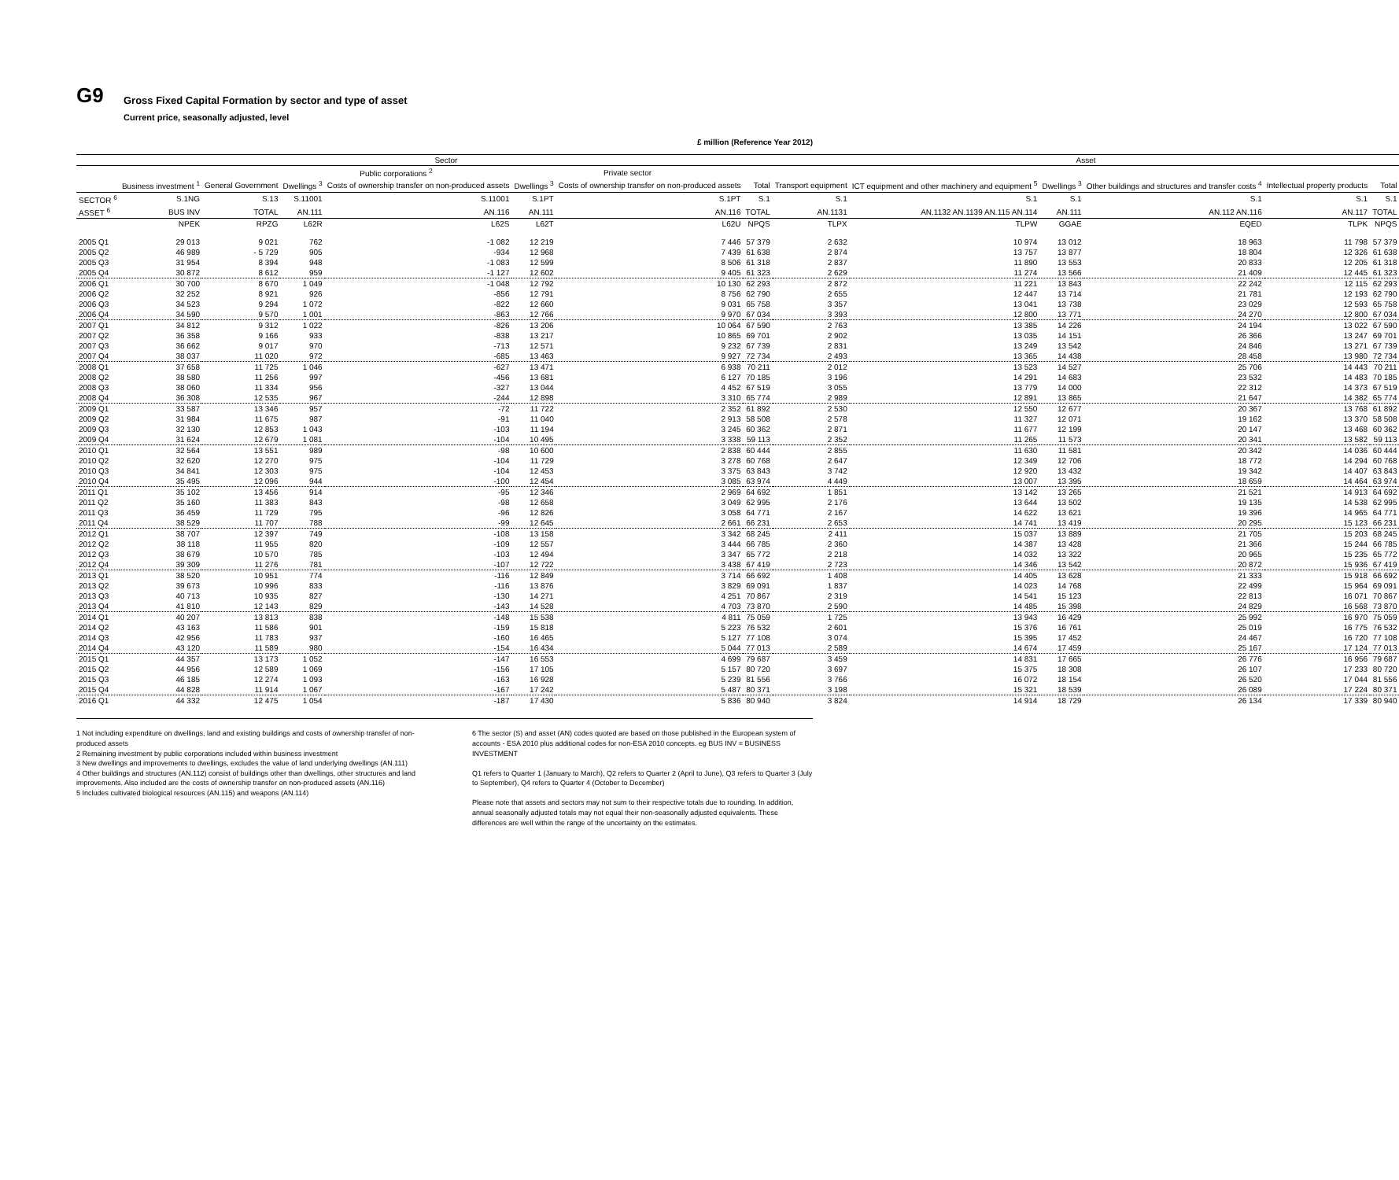G9
Gross Fixed Capital Formation by sector and type of asset Current price, seasonally adjusted, level
£ million (Reference Year 2012)
| | Sector | | | | | | | Asset | | | | | |
| --- | --- | --- | --- | --- | --- | --- | --- | --- | --- | --- | --- | --- | --- |
| | | | Public corporations <sup>2</sup> | | Private sector | | | | | | | | |
| | Business investment <sup>1</sup> | General Government | Dwellings <sup>3</sup> | Costs of ownership transfer on non-produced assets | Dwellings <sup>3</sup> | Costs of ownership transfer on non-produced assets | Total | Transport equipment | ICT equipment and other machinery and equipment <sup>5</sup> | Dwellings <sup>3</sup> | Other buildings and structures and transfer costs <sup>4</sup> | Intellectual property products | Total |
| SECTOR <sup>6</sup> | S.1NG | S.13 | S.11001 | S.11001 | S.1PT | S.1PT | S.1 | S.1 | S.1 | S.1 | S.1 | S.1 | S.1 |
| ASSET <sup>6</sup> | BUS INV | TOTAL | AN.111 | AN.116 | AN.111 | AN.116 | TOTAL | AN.1131 | AN.1132 AN.1139 AN.115 AN.114 | AN.111 | AN.112 AN.116 | AN.117 | TOTAL |
| | NPEK | RPZG | L62R | L62S | L62T | L62U | NPQS | TLPX | TLPW | GGAE | EQED | TLPK | NPQS |
| 2005 Q1 | 29 013 | 9 021 | 762 | -1 082 | 12 219 | 7 446 | 57 379 | 2 632 | 10 974 | 13 012 | 18 963 | 11 798 | 57 379 |
| 2005 Q2 | 46 989 | - 5 729 | 905 | -934 | 12 968 | 7 439 | 61 638 | 2 874 | 13 757 | 13 877 | 18 804 | 12 326 | 61 638 |
| 2005 Q3 | 31 954 | 8 394 | 948 | -1 083 | 12 599 | 8 506 | 61 318 | 2 837 | 11 890 | 13 553 | 20 833 | 12 205 | 61 318 |
| 2005 Q4 | 30 872 | 8 612 | 959 | -1 127 | 12 602 | 9 405 | 61 323 | 2 629 | 11 274 | 13 566 | 21 409 | 12 445 | 61 323 |
| 2006 Q1 | 30 700 | 8 670 | 1 049 | -1 048 | 12 792 | 10 130 | 62 293 | 2 872 | 11 221 | 13 843 | 22 242 | 12 115 | 62 293 |
| 2006 Q2 | 32 252 | 8 921 | 926 | -856 | 12 791 | 8 756 | 62 790 | 2 655 | 12 447 | 13 714 | 21 781 | 12 193 | 62 790 |
| 2006 Q3 | 34 523 | 9 294 | 1 072 | -822 | 12 660 | 9 031 | 65 758 | 3 357 | 13 041 | 13 738 | 23 029 | 12 593 | 65 758 |
| 2006 Q4 | 34 590 | 9 570 | 1 001 | -863 | 12 766 | 9 970 | 67 034 | 3 393 | 12 800 | 13 771 | 24 270 | 12 800 | 67 034 |
| 2007 Q1 | 34 812 | 9 312 | 1 022 | -826 | 13 206 | 10 064 | 67 590 | 2 763 | 13 385 | 14 226 | 24 194 | 13 022 | 67 590 |
| 2007 Q2 | 36 358 | 9 166 | 933 | -838 | 13 217 | 10 865 | 69 701 | 2 902 | 13 035 | 14 151 | 26 366 | 13 247 | 69 701 |
| 2007 Q3 | 36 662 | 9 017 | 970 | -713 | 12 571 | 9 232 | 67 739 | 2 831 | 13 249 | 13 542 | 24 846 | 13 271 | 67 739 |
| 2007 Q4 | 38 037 | 11 020 | 972 | -685 | 13 463 | 9 927 | 72 734 | 2 493 | 13 365 | 14 438 | 28 458 | 13 980 | 72 734 |
| 2008 Q1 | 37 658 | 11 725 | 1 046 | -627 | 13 471 | 6 938 | 70 211 | 2 012 | 13 523 | 14 527 | 25 706 | 14 443 | 70 211 |
| 2008 Q2 | 38 580 | 11 256 | 997 | -456 | 13 681 | 6 127 | 70 185 | 3 196 | 14 291 | 14 683 | 23 532 | 14 483 | 70 185 |
| 2008 Q3 | 38 060 | 11 334 | 956 | -327 | 13 044 | 4 452 | 67 519 | 3 055 | 13 779 | 14 000 | 22 312 | 14 373 | 67 519 |
| 2008 Q4 | 36 308 | 12 535 | 967 | -244 | 12 898 | 3 310 | 65 774 | 2 989 | 12 891 | 13 865 | 21 647 | 14 382 | 65 774 |
| 2009 Q1 | 33 587 | 13 346 | 957 | -72 | 11 722 | 2 352 | 61 892 | 2 530 | 12 550 | 12 677 | 20 367 | 13 768 | 61 892 |
| 2009 Q2 | 31 984 | 11 675 | 987 | -91 | 11 040 | 2 913 | 58 508 | 2 578 | 11 327 | 12 071 | 19 162 | 13 370 | 58 508 |
| 2009 Q3 | 32 130 | 12 853 | 1 043 | -103 | 11 194 | 3 245 | 60 362 | 2 871 | 11 677 | 12 199 | 20 147 | 13 468 | 60 362 |
| 2009 Q4 | 31 624 | 12 679 | 1 081 | -104 | 10 495 | 3 338 | 59 113 | 2 352 | 11 265 | 11 573 | 20 341 | 13 582 | 59 113 |
| 2010 Q1 | 32 564 | 13 551 | 989 | -98 | 10 600 | 2 838 | 60 444 | 2 855 | 11 630 | 11 581 | 20 342 | 14 036 | 60 444 |
| 2010 Q2 | 32 620 | 12 270 | 975 | -104 | 11 729 | 3 278 | 60 768 | 2 647 | 12 349 | 12 706 | 18 772 | 14 294 | 60 768 |
| 2010 Q3 | 34 841 | 12 303 | 975 | -104 | 12 453 | 3 375 | 63 843 | 3 742 | 12 920 | 13 432 | 19 342 | 14 407 | 63 843 |
| 2010 Q4 | 35 495 | 12 096 | 944 | -100 | 12 454 | 3 085 | 63 974 | 4 449 | 13 007 | 13 395 | 18 659 | 14 464 | 63 974 |
| 2011 Q1 | 35 102 | 13 456 | 914 | -95 | 12 346 | 2 969 | 64 692 | 1 851 | 13 142 | 13 265 | 21 521 | 14 913 | 64 692 |
| 2011 Q2 | 35 160 | 11 383 | 843 | -98 | 12 658 | 3 049 | 62 995 | 2 176 | 13 644 | 13 502 | 19 135 | 14 538 | 62 995 |
| 2011 Q3 | 36 459 | 11 729 | 795 | -96 | 12 826 | 3 058 | 64 771 | 2 167 | 14 622 | 13 621 | 19 396 | 14 965 | 64 771 |
| 2011 Q4 | 38 529 | 11 707 | 788 | -99 | 12 645 | 2 661 | 66 231 | 2 653 | 14 741 | 13 419 | 20 295 | 15 123 | 66 231 |
| 2012 Q1 | 38 707 | 12 397 | 749 | -108 | 13 158 | 3 342 | 68 245 | 2 411 | 15 037 | 13 889 | 21 705 | 15 203 | 68 245 |
| 2012 Q2 | 38 118 | 11 955 | 820 | -109 | 12 557 | 3 444 | 66 785 | 2 360 | 14 387 | 13 428 | 21 366 | 15 244 | 66 785 |
| 2012 Q3 | 38 679 | 10 570 | 785 | -103 | 12 494 | 3 347 | 65 772 | 2 218 | 14 032 | 13 322 | 20 965 | 15 235 | 65 772 |
| 2012 Q4 | 39 309 | 11 276 | 781 | -107 | 12 722 | 3 438 | 67 419 | 2 723 | 14 346 | 13 542 | 20 872 | 15 936 | 67 419 |
| 2013 Q1 | 38 520 | 10 951 | 774 | -116 | 12 849 | 3 714 | 66 692 | 1 408 | 14 405 | 13 628 | 21 333 | 15 918 | 66 692 |
| 2013 Q2 | 39 673 | 10 996 | 833 | -116 | 13 876 | 3 829 | 69 091 | 1 837 | 14 023 | 14 768 | 22 499 | 15 964 | 69 091 |
| 2013 Q3 | 40 713 | 10 935 | 827 | -130 | 14 271 | 4 251 | 70 867 | 2 319 | 14 541 | 15 123 | 22 813 | 16 071 | 70 867 |
| 2013 Q4 | 41 810 | 12 143 | 829 | -143 | 14 528 | 4 703 | 73 870 | 2 590 | 14 485 | 15 398 | 24 829 | 16 568 | 73 870 |
| 2014 Q1 | 40 207 | 13 813 | 838 | -148 | 15 538 | 4 811 | 75 059 | 1 725 | 13 943 | 16 429 | 25 992 | 16 970 | 75 059 |
| 2014 Q2 | 43 163 | 11 586 | 901 | -159 | 15 818 | 5 223 | 76 532 | 2 601 | 15 376 | 16 761 | 25 019 | 16 775 | 76 532 |
| 2014 Q3 | 42 956 | 11 783 | 937 | -160 | 16 465 | 5 127 | 77 108 | 3 074 | 15 395 | 17 452 | 24 467 | 16 720 | 77 108 |
| 2014 Q4 | 43 120 | 11 589 | 980 | -154 | 16 434 | 5 044 | 77 013 | 2 589 | 14 674 | 17 459 | 25 167 | 17 124 | 77 013 |
| 2015 Q1 | 44 357 | 13 173 | 1 052 | -147 | 16 553 | 4 699 | 79 687 | 3 459 | 14 831 | 17 665 | 26 776 | 16 956 | 79 687 |
| 2015 Q2 | 44 956 | 12 589 | 1 069 | -156 | 17 105 | 5 157 | 80 720 | 3 697 | 15 375 | 18 308 | 26 107 | 17 233 | 80 720 |
| 2015 Q3 | 46 185 | 12 274 | 1 093 | -163 | 16 928 | 5 239 | 81 556 | 3 766 | 16 072 | 18 154 | 26 520 | 17 044 | 81 556 |
| 2015 Q4 | 44 828 | 11 914 | 1 067 | -167 | 17 242 | 5 487 | 80 371 | 3 198 | 15 321 | 18 539 | 26 089 | 17 224 | 80 371 |
| 2016 Q1 | 44 332 | 12 475 | 1 054 | -187 | 17 430 | 5 836 | 80 940 | 3 824 | 14 914 | 18 729 | 26 134 | 17 339 | 80 940 |
1 Not including expenditure on dwellings, land and existing buildings and costs of ownership transfer of non-produced assets
2 Remaining investment by public corporations included within business investment
3 New dwellings and improvements to dwellings, excludes the value of land underlying dwellings (AN.111)
4 Other buildings and structures (AN.112) consist of buildings other than dwellings, other structures and land improvements. Also included are the costs of ownership transfer on non-produced assets (AN.116)
5 Includes cultivated biological resources (AN.115) and weapons (AN.114)
6 The sector (S) and asset (AN) codes quoted are based on those published in the European system of accounts - ESA 2010 plus additional codes for non-ESA 2010 concepts. eg BUS INV = BUSINESS INVESTMENT
Q1 refers to Quarter 1 (January to March), Q2 refers to Quarter 2 (April to June), Q3 refers to Quarter 3 (July to September), Q4 refers to Quarter 4 (October to December)
Please note that assets and sectors may not sum to their respective totals due to rounding. In addition, annual seasonally adjusted totals may not equal their non-seasonally adjusted equivalents. These differences are well within the range of the uncertainty on the estimates.